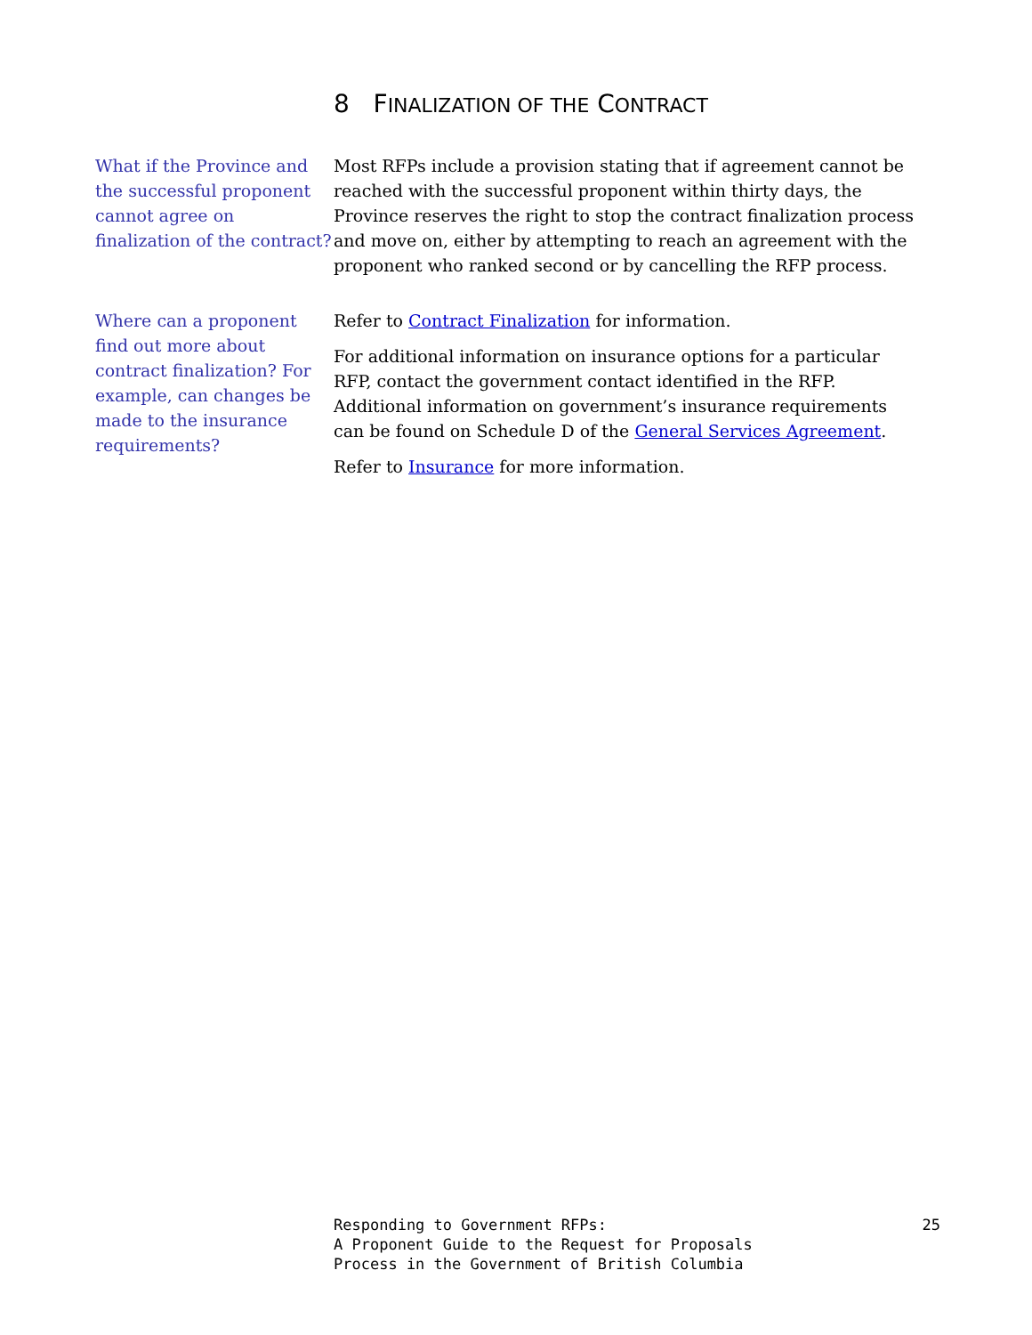8 FINALIZATION OF THE CONTRACT
What if the Province and the successful proponent cannot agree on finalization of the contract?
Most RFPs include a provision stating that if agreement cannot be reached with the successful proponent within thirty days, the Province reserves the right to stop the contract finalization process and move on, either by attempting to reach an agreement with the proponent who ranked second or by cancelling the RFP process.
Where can a proponent find out more about contract finalization? For example, can changes be made to the insurance requirements?
Refer to Contract Finalization for information.
For additional information on insurance options for a particular RFP, contact the government contact identified in the RFP. Additional information on government’s insurance requirements can be found on Schedule D of the General Services Agreement.
Refer to Insurance for more information.
Responding to Government RFPs:
A Proponent Guide to the Request for Proposals
Process in the Government of British Columbia
25